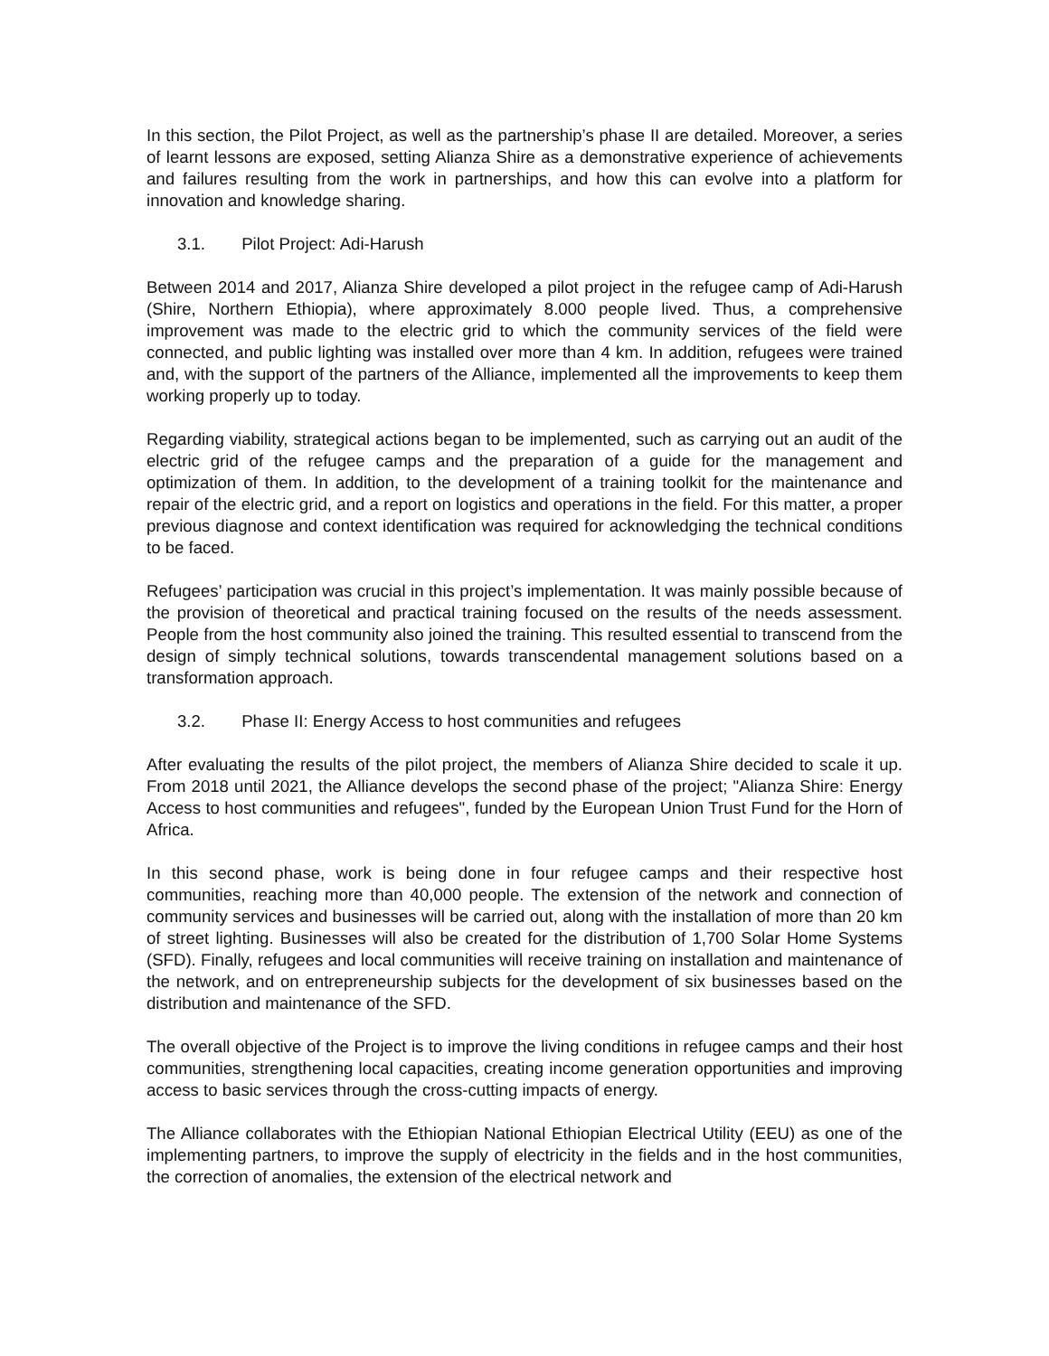In this section, the Pilot Project, as well as the partnership’s phase II are detailed. Moreover, a series of learnt lessons are exposed, setting Alianza Shire as a demonstrative experience of achievements and failures resulting from the work in partnerships, and how this can evolve into a platform for innovation and knowledge sharing.
3.1. Pilot Project: Adi-Harush
Between 2014 and 2017, Alianza Shire developed a pilot project in the refugee camp of Adi-Harush (Shire, Northern Ethiopia), where approximately 8.000 people lived. Thus, a comprehensive improvement was made to the electric grid to which the community services of the field were connected, and public lighting was installed over more than 4 km. In addition, refugees were trained and, with the support of the partners of the Alliance, implemented all the improvements to keep them working properly up to today.
Regarding viability, strategical actions began to be implemented, such as carrying out an audit of the electric grid of the refugee camps and the preparation of a guide for the management and optimization of them. In addition, to the development of a training toolkit for the maintenance and repair of the electric grid, and a report on logistics and operations in the field. For this matter, a proper previous diagnose and context identification was required for acknowledging the technical conditions to be faced.
Refugees’ participation was crucial in this project’s implementation. It was mainly possible because of the provision of theoretical and practical training focused on the results of the needs assessment. People from the host community also joined the training. This resulted essential to transcend from the design of simply technical solutions, towards transcendental management solutions based on a transformation approach.
3.2. Phase II: Energy Access to host communities and refugees
After evaluating the results of the pilot project, the members of Alianza Shire decided to scale it up. From 2018 until 2021, the Alliance develops the second phase of the project; "Alianza Shire: Energy Access to host communities and refugees", funded by the European Union Trust Fund for the Horn of Africa.
In this second phase, work is being done in four refugee camps and their respective host communities, reaching more than 40,000 people. The extension of the network and connection of community services and businesses will be carried out, along with the installation of more than 20 km of street lighting. Businesses will also be created for the distribution of 1,700 Solar Home Systems (SFD). Finally, refugees and local communities will receive training on installation and maintenance of the network, and on entrepreneurship subjects for the development of six businesses based on the distribution and maintenance of the SFD.
The overall objective of the Project is to improve the living conditions in refugee camps and their host communities, strengthening local capacities, creating income generation opportunities and improving access to basic services through the cross-cutting impacts of energy.
The Alliance collaborates with the Ethiopian National Ethiopian Electrical Utility (EEU) as one of the implementing partners, to improve the supply of electricity in the fields and in the host communities, the correction of anomalies, the extension of the electrical network and